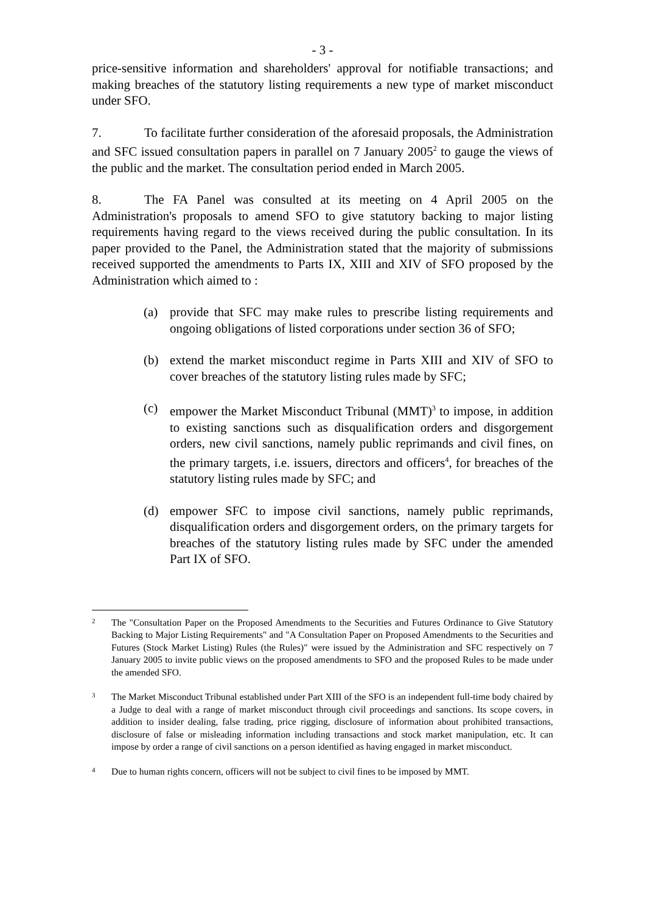- 3 -
price-sensitive information and shareholders' approval for notifiable transactions; and making breaches of the statutory listing requirements a new type of market misconduct under SFO.
7. To facilitate further consideration of the aforesaid proposals, the Administration and SFC issued consultation papers in parallel on 7 January 2005<sup>2</sup> to gauge the views of the public and the market. The consultation period ended in March 2005.
8. The FA Panel was consulted at its meeting on 4 April 2005 on the Administration's proposals to amend SFO to give statutory backing to major listing requirements having regard to the views received during the public consultation. In its paper provided to the Panel, the Administration stated that the majority of submissions received supported the amendments to Parts IX, XIII and XIV of SFO proposed by the Administration which aimed to :
(a) provide that SFC may make rules to prescribe listing requirements and ongoing obligations of listed corporations under section 36 of SFO;
(b) extend the market misconduct regime in Parts XIII and XIV of SFO to cover breaches of the statutory listing rules made by SFC;
(c) empower the Market Misconduct Tribunal (MMT)<sup>3</sup> to impose, in addition to existing sanctions such as disqualification orders and disgorgement orders, new civil sanctions, namely public reprimands and civil fines, on the primary targets, i.e. issuers, directors and officers<sup>4</sup>, for breaches of the statutory listing rules made by SFC; and
(d) empower SFC to impose civil sanctions, namely public reprimands, disqualification orders and disgorgement orders, on the primary targets for breaches of the statutory listing rules made by SFC under the amended Part IX of SFO.
2 The "Consultation Paper on the Proposed Amendments to the Securities and Futures Ordinance to Give Statutory Backing to Major Listing Requirements" and "A Consultation Paper on Proposed Amendments to the Securities and Futures (Stock Market Listing) Rules (the Rules)" were issued by the Administration and SFC respectively on 7 January 2005 to invite public views on the proposed amendments to SFO and the proposed Rules to be made under the amended SFO.
3 The Market Misconduct Tribunal established under Part XIII of the SFO is an independent full-time body chaired by a Judge to deal with a range of market misconduct through civil proceedings and sanctions. Its scope covers, in addition to insider dealing, false trading, price rigging, disclosure of information about prohibited transactions, disclosure of false or misleading information including transactions and stock market manipulation, etc. It can impose by order a range of civil sanctions on a person identified as having engaged in market misconduct.
4 Due to human rights concern, officers will not be subject to civil fines to be imposed by MMT.